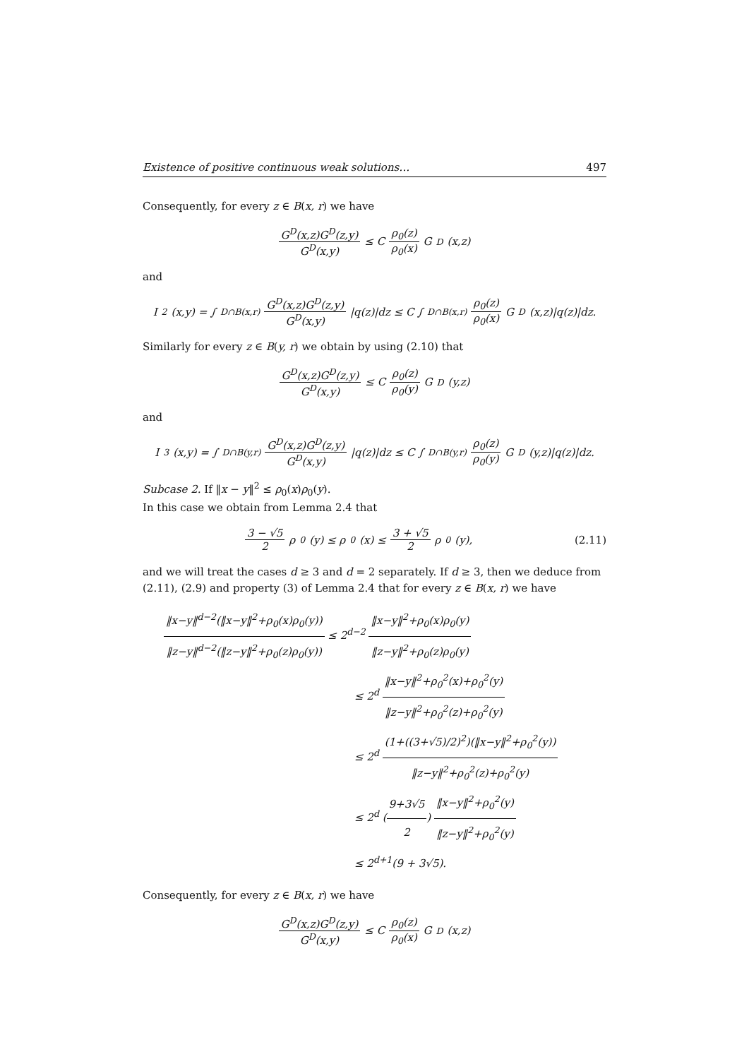Existence of positive continuous weak solutions… 497
Consequently, for every z ∈ B(x, r) we have
G<sup>D</sup>(x,z)G<sup>D</sup>(z,y) G<sup>D</sup>(x,y) ≤ C ρ<sub>0</sub>(z) ρ<sub>0</sub>(x) G<sup>D</sup>(x,z)
and
I<sub>2</sub>(x,y) = ∫<sub>D∩B(x,r)</sub> G<sup>D</sup>(x,z)G<sup>D</sup>(z,y) G<sup>D</sup>(x,y) |q(z)|dz ≤ C ∫<sub>D∩B(x,r)</sub> ρ<sub>0</sub>(z) ρ<sub>0</sub>(x) G<sup>D</sup>(x,z)|q(z)|dz.
Similarly for every z ∈ B(y, r) we obtain by using (2.10) that
G<sup>D</sup>(x,z)G<sup>D</sup>(z,y) G<sup>D</sup>(x,y) ≤ C ρ<sub>0</sub>(z) ρ<sub>0</sub>(y) G<sup>D</sup>(y,z)
and
I<sub>3</sub>(x,y) = ∫<sub>D∩B(y,r)</sub> G<sup>D</sup>(x,z)G<sup>D</sup>(z,y) G<sup>D</sup>(x,y) |q(z)|dz ≤ C ∫<sub>D∩B(y,r)</sub> ρ<sub>0</sub>(z) ρ<sub>0</sub>(y) G<sup>D</sup>(y,z)|q(z)|dz.
Subcase 2. If ‖x − y‖<sup>2</sup> ≤ ρ<sub>0</sub>(x)ρ<sub>0</sub>(y).
In this case we obtain from Lemma 2.4 that
3 − √5 2 ρ<sub>0</sub>(y) ≤ ρ<sub>0</sub>(x) ≤ 3 + √5 2 ρ<sub>0</sub>(y), (2.11)
and we will treat the cases d ≥ 3 and d = 2 separately. If d ≥ 3, then we deduce from (2.11), (2.9) and property (3) of Lemma 2.4 that for every z ∈ B(x, r) we have
‖x−y‖<sup>d−2</sup>(‖x−y‖<sup>2</sup>+ρ<sub>0</sub>(x)ρ<sub>0</sub>(y)) ‖z−y‖<sup>d−2</sup>(‖z−y‖<sup>2</sup>+ρ<sub>0</sub>(z)ρ<sub>0</sub>(y)) ≤ 2<sup>d−2</sup> ‖x−y‖<sup>2</sup>+ρ<sub>0</sub>(x)ρ<sub>0</sub>(y) ‖z−y‖<sup>2</sup>+ρ<sub>0</sub>(z)ρ<sub>0</sub>(y)
≤ 2<sup>d</sup> ‖x−y‖<sup>2</sup>+ρ<sub>0</sub><sup>2</sup>(x)+ρ<sub>0</sub><sup>2</sup>(y) ‖z−y‖<sup>2</sup>+ρ<sub>0</sub><sup>2</sup>(z)+ρ<sub>0</sub><sup>2</sup>(y)
≤ 2<sup>d</sup> (1+((3+√5)/2)<sup>2</sup>)(‖x−y‖<sup>2</sup>+ρ<sub>0</sub><sup>2</sup>(y)) ‖z−y‖<sup>2</sup>+ρ<sub>0</sub><sup>2</sup>(z)+ρ<sub>0</sub><sup>2</sup>(y)
≤ 2<sup>d</sup> (9+3√5 2) ‖x−y‖<sup>2</sup>+ρ<sub>0</sub><sup>2</sup>(y) ‖z−y‖<sup>2</sup>+ρ<sub>0</sub><sup>2</sup>(y)
≤ 2<sup>d+1</sup>(9 + 3√5).
Consequently, for every z ∈ B(x, r) we have
G<sup>D</sup>(x,z)G<sup>D</sup>(z,y) G<sup>D</sup>(x,y) ≤ C ρ<sub>0</sub>(z) ρ<sub>0</sub>(x) G<sup>D</sup>(x,z)